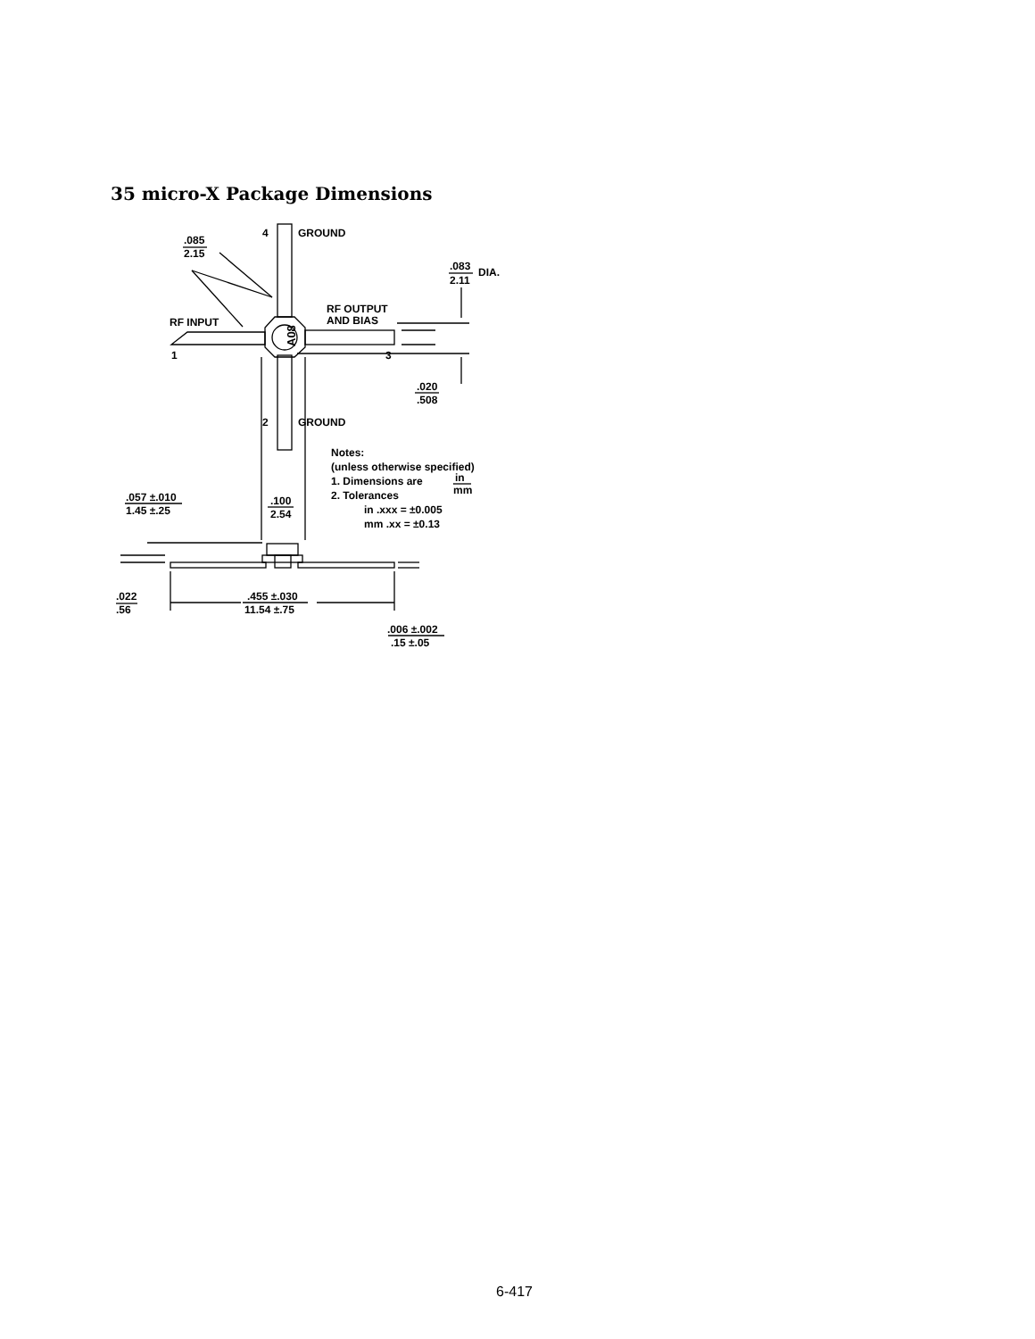35 micro-X Package Dimensions
A08
4
GROUND
.085
2.15
.083
2.11
DIA.
RF OUTPUT
AND BIAS
RF INPUT
1
3
.020
.508
2
GROUND
Notes:
(unless otherwise specified)
1. Dimensions are
in
mm
2. Tolerances
in .xxx = ±0.005
mm .xx = ±0.13
.057 ±.010
1.45 ±.25
.100
2.54
.022
.56
.455 ±.030
11.54 ±.75
.006 ±.002
.15 ±.05
6-417